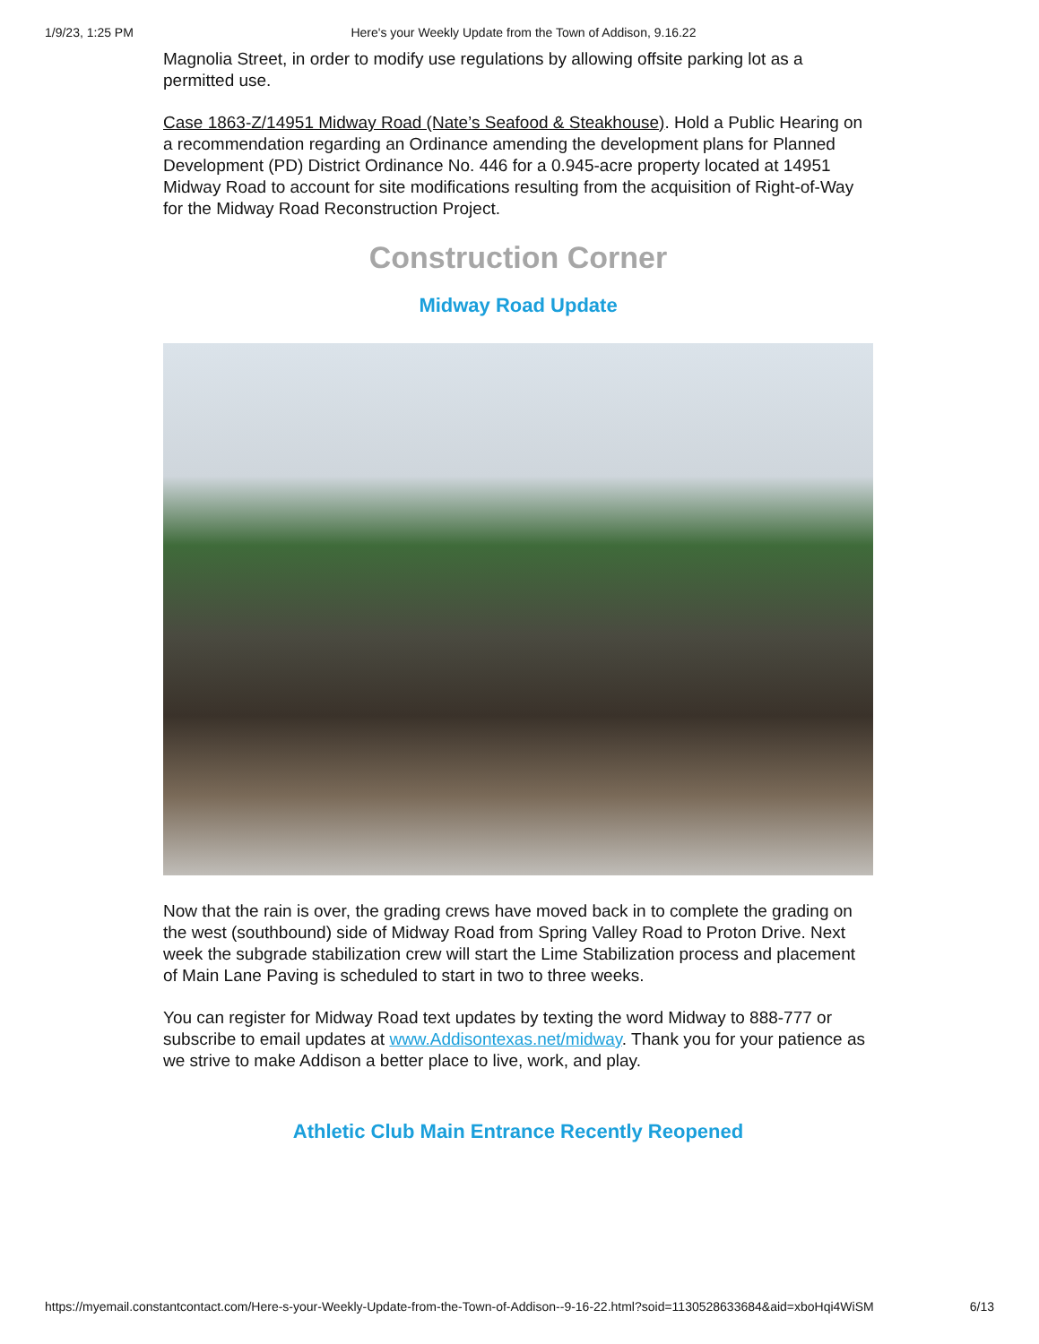1/9/23, 1:25 PM Here's your Weekly Update from the Town of Addison, 9.16.22
Magnolia Street, in order to modify use regulations by allowing offsite parking lot as a permitted use.
Case 1863-Z/14951 Midway Road (Nate’s Seafood & Steakhouse). Hold a Public Hearing on a recommendation regarding an Ordinance amending the development plans for Planned Development (PD) District Ordinance No. 446 for a 0.945-acre property located at 14951 Midway Road to account for site modifications resulting from the acquisition of Right-of-Way for the Midway Road Reconstruction Project.
Construction Corner
Midway Road Update
Now that the rain is over, the grading crews have moved back in to complete the grading on the west (southbound) side of Midway Road from Spring Valley Road to Proton Drive. Next week the subgrade stabilization crew will start the Lime Stabilization process and placement of Main Lane Paving is scheduled to start in two to three weeks.
You can register for Midway Road text updates by texting the word Midway to 888-777 or subscribe to email updates at www.Addisontexas.net/midway. Thank you for your patience as we strive to make Addison a better place to live, work, and play.
Athletic Club Main Entrance Recently Reopened
https://myemail.constantcontact.com/Here-s-your-Weekly-Update-from-the-Town-of-Addison--9-16-22.html?soid=1130528633684&aid=xboHqi4WiSM 6/13